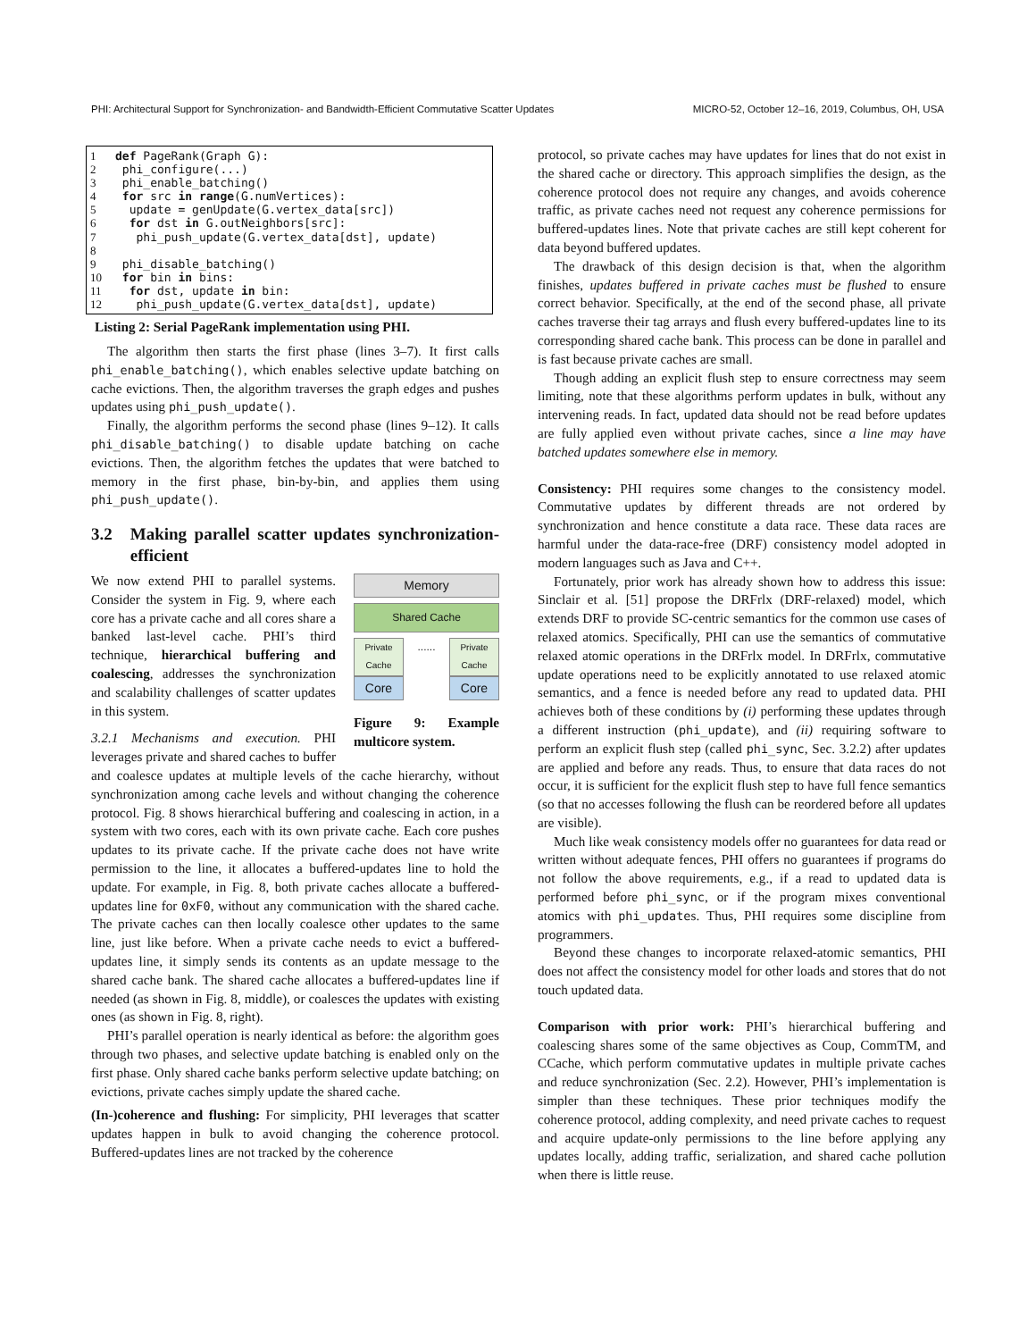PHI: Architectural Support for Synchronization- and Bandwidth-Efficient Commutative Scatter Updates MICRO-52, October 12–16, 2019, Columbus, OH, USA
1 def PageRank(Graph G): 2 phi_configure(...) 3 phi_enable_batching() 4 for src in range(G.numVertices): 5 update = genUpdate(G.vertex_data[src]) 6 for dst in G.outNeighbors[src]: 7 phi_push_update(G.vertex_data[dst], update) 8 9 phi_disable_batching() 10 for bin in bins: 11 for dst, update in bin: 12 phi_push_update(G.vertex_data[dst], update)
Listing 2: Serial PageRank implementation using PHI.
The algorithm then starts the first phase (lines 3–7). It first calls phi_enable_batching(), which enables selective update batching on cache evictions. Then, the algorithm traverses the graph edges and pushes updates using phi_push_update().
Finally, the algorithm performs the second phase (lines 9–12). It calls phi_disable_batching() to disable update batching on cache evictions. Then, the algorithm fetches the updates that were batched to memory in the first phase, bin-by-bin, and applies them using phi_push_update().
3.2 Making parallel scatter updates synchronization-efficient
Memory
Shared Cache
Private Cache...... Private Cache
Core Core
Figure 9: Example multicore system.
We now extend PHI to parallel systems. Consider the system in Fig. 9, where each core has a private cache and all cores share a banked last-level cache. PHI’s third technique, hierarchical buffering and coalescing, addresses the synchronization and scalability challenges of scatter updates in this system.
3.2.1 Mechanisms and execution. PHI leverages private and shared caches to buffer and coalesce updates at multiple levels of the cache hierarchy, without synchronization among cache levels and without changing the coherence protocol. Fig. 8 shows hierarchical buffering and coalescing in action, in a system with two cores, each with its own private cache. Each core pushes updates to its private cache. If the private cache does not have write permission to the line, it allocates a buffered-updates line to hold the update. For example, in Fig. 8, both private caches allocate a buffered-updates line for 0xF0, without any communication with the shared cache. The private caches can then locally coalesce other updates to the same line, just like before. When a private cache needs to evict a buffered-updates line, it simply sends its contents as an update message to the shared cache bank. The shared cache allocates a buffered-updates line if needed (as shown in Fig. 8, middle), or coalesces the updates with existing ones (as shown in Fig. 8, right).
PHI’s parallel operation is nearly identical as before: the algorithm goes through two phases, and selective update batching is enabled only on the first phase. Only shared cache banks perform selective update batching; on evictions, private caches simply update the shared cache.
(In-)coherence and flushing: For simplicity, PHI leverages that scatter updates happen in bulk to avoid changing the coherence protocol. Buffered-updates lines are not tracked by the coherence
protocol, so private caches may have updates for lines that do not exist in the shared cache or directory. This approach simplifies the design, as the coherence protocol does not require any changes, and avoids coherence traffic, as private caches need not request any coherence permissions for buffered-updates lines. Note that private caches are still kept coherent for data beyond buffered updates.
The drawback of this design decision is that, when the algorithm finishes, updates buffered in private caches must be flushed to ensure correct behavior. Specifically, at the end of the second phase, all private caches traverse their tag arrays and flush every buffered-updates line to its corresponding shared cache bank. This process can be done in parallel and is fast because private caches are small.
Though adding an explicit flush step to ensure correctness may seem limiting, note that these algorithms perform updates in bulk, without any intervening reads. In fact, updated data should not be read before updates are fully applied even without private caches, since a line may have batched updates somewhere else in memory.
Consistency: PHI requires some changes to the consistency model. Commutative updates by different threads are not ordered by synchronization and hence constitute a data race. These data races are harmful under the data-race-free (DRF) consistency model adopted in modern languages such as Java and C++.
Fortunately, prior work has already shown how to address this issue: Sinclair et al. [51] propose the DRFrlx (DRF-relaxed) model, which extends DRF to provide SC-centric semantics for the common use cases of relaxed atomics. Specifically, PHI can use the semantics of commutative relaxed atomic operations in the DRFrlx model. In DRFrlx, commutative update operations need to be explicitly annotated to use relaxed atomic semantics, and a fence is needed before any read to updated data. PHI achieves both of these conditions by (i) performing these updates through a different instruction (phi_update), and (ii) requiring software to perform an explicit flush step (called phi_sync, Sec. 3.2.2) after updates are applied and before any reads. Thus, to ensure that data races do not occur, it is sufficient for the explicit flush step to have full fence semantics (so that no accesses following the flush can be reordered before all updates are visible).
Much like weak consistency models offer no guarantees for data read or written without adequate fences, PHI offers no guarantees if programs do not follow the above requirements, e.g., if a read to updated data is performed before phi_sync, or if the program mixes conventional atomics with phi_updates. Thus, PHI requires some discipline from programmers.
Beyond these changes to incorporate relaxed-atomic semantics, PHI does not affect the consistency model for other loads and stores that do not touch updated data.
Comparison with prior work: PHI’s hierarchical buffering and coalescing shares some of the same objectives as Coup, CommTM, and CCache, which perform commutative updates in multiple private caches and reduce synchronization (Sec. 2.2). However, PHI’s implementation is simpler than these techniques. These prior techniques modify the coherence protocol, adding complexity, and need private caches to request and acquire update-only permissions to the line before applying any updates locally, adding traffic, serialization, and shared cache pollution when there is little reuse.